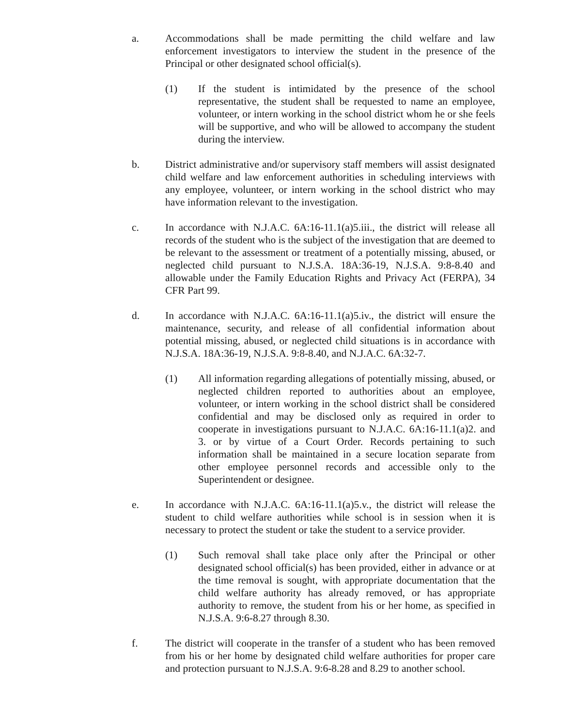a. Accommodations shall be made permitting the child welfare and law enforcement investigators to interview the student in the presence of the Principal or other designated school official(s).
(1) If the student is intimidated by the presence of the school representative, the student shall be requested to name an employee, volunteer, or intern working in the school district whom he or she feels will be supportive, and who will be allowed to accompany the student during the interview.
b. District administrative and/or supervisory staff members will assist designated child welfare and law enforcement authorities in scheduling interviews with any employee, volunteer, or intern working in the school district who may have information relevant to the investigation.
c. In accordance with N.J.A.C. 6A:16-11.1(a)5.iii., the district will release all records of the student who is the subject of the investigation that are deemed to be relevant to the assessment or treatment of a potentially missing, abused, or neglected child pursuant to N.J.S.A. 18A:36-19, N.J.S.A. 9:8-8.40 and allowable under the Family Education Rights and Privacy Act (FERPA), 34 CFR Part 99.
d. In accordance with N.J.A.C. 6A:16-11.1(a)5.iv., the district will ensure the maintenance, security, and release of all confidential information about potential missing, abused, or neglected child situations is in accordance with N.J.S.A. 18A:36-19, N.J.S.A. 9:8-8.40, and N.J.A.C. 6A:32-7.
(1) All information regarding allegations of potentially missing, abused, or neglected children reported to authorities about an employee, volunteer, or intern working in the school district shall be considered confidential and may be disclosed only as required in order to cooperate in investigations pursuant to N.J.A.C. 6A:16-11.1(a)2. and 3. or by virtue of a Court Order. Records pertaining to such information shall be maintained in a secure location separate from other employee personnel records and accessible only to the Superintendent or designee.
e. In accordance with N.J.A.C. 6A:16-11.1(a)5.v., the district will release the student to child welfare authorities while school is in session when it is necessary to protect the student or take the student to a service provider.
(1) Such removal shall take place only after the Principal or other designated school official(s) has been provided, either in advance or at the time removal is sought, with appropriate documentation that the child welfare authority has already removed, or has appropriate authority to remove, the student from his or her home, as specified in N.J.S.A. 9:6-8.27 through 8.30.
f. The district will cooperate in the transfer of a student who has been removed from his or her home by designated child welfare authorities for proper care and protection pursuant to N.J.S.A. 9:6-8.28 and 8.29 to another school.